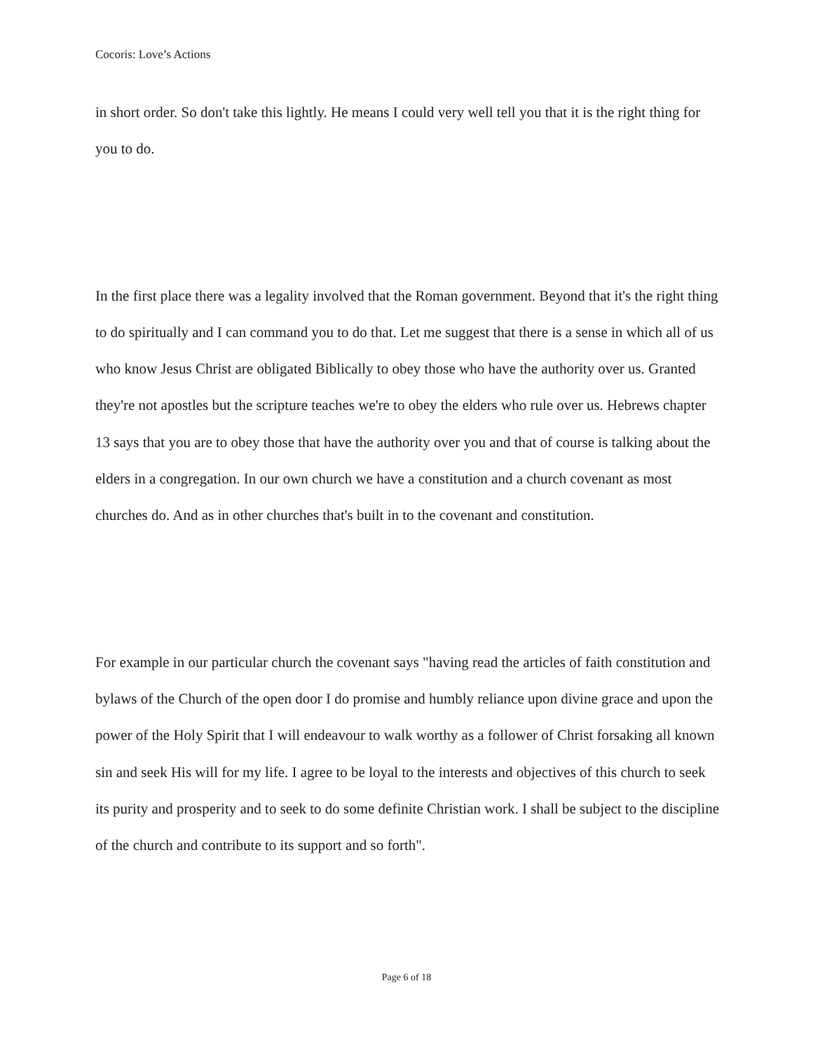Cocoris: Love’s Actions
in short order. So don't take this lightly. He means I could very well tell you that it is the right thing for you to do.
In the first place there was a legality involved that the Roman government. Beyond that it's the right thing to do spiritually and I can command you to do that. Let me suggest that there is a sense in which all of us who know Jesus Christ are obligated Biblically to obey those who have the authority over us. Granted they're not apostles but the scripture teaches we're to obey the elders who rule over us. Hebrews chapter 13 says that you are to obey those that have the authority over you and that of course is talking about the elders in a congregation. In our own church we have a constitution and a church covenant as most churches do. And as in other churches that's built in to the covenant and constitution.
For example in our particular church the covenant says "having read the articles of faith constitution and bylaws of the Church of the open door I do promise and humbly reliance upon divine grace and upon the power of the Holy Spirit that I will endeavour to walk worthy as a follower of Christ forsaking all known sin and seek His will for my life. I agree to be loyal to the interests and objectives of this church to seek its purity and prosperity and to seek to do some definite Christian work. I shall be subject to the discipline of the church and contribute to its support and so forth".
Page 6 of 18